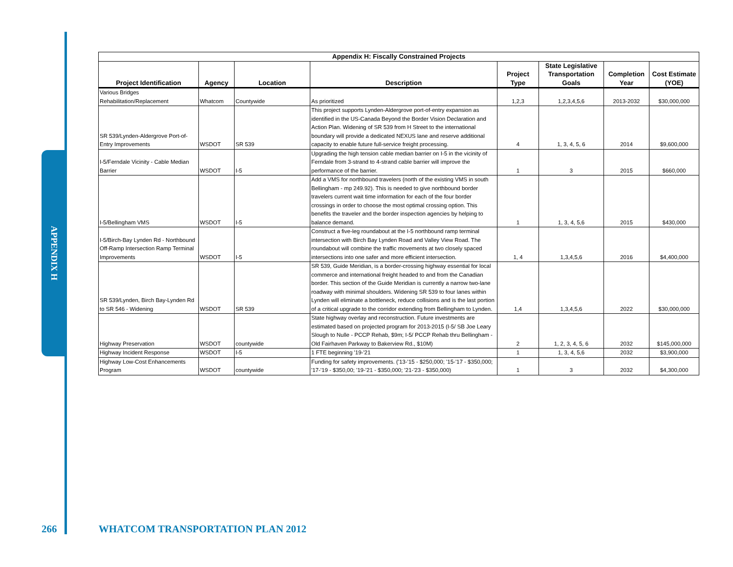APPENDIX H
| Appendix H: Fiscally Constrained Projects | | | | | | | |
| --- | --- | --- | --- | --- | --- | --- | --- |
| Project Identification | Agency | Location | Description | Project Type | State Legislative Transportation Goals | Completion Year | Cost Estimate (YOE) |
| Various Bridges Rehabilitation/Replacement | Whatcom | Countywide | As prioritized | 1,2,3 | 1,2,3,4,5,6 | 2013-2032 | $30,000,000 |
| SR 539/Lynden-Aldergrove Port-of-Entry Improvements | WSDOT | SR 539 | This project supports Lynden-Aldergrove port-of-entry expansion as identified in the US-Canada Beyond the Border Vision Declaration and Action Plan. Widening of SR 539 from H Street to the international boundary will provide a dedicated NEXUS lane and reserve additional capacity to enable future full-service freight processing. | 4 | 1, 3, 4, 5, 6 | 2014 | $9,600,000 |
| I-5/Ferndale Vicinity - Cable Median Barrier | WSDOT | I-5 | Upgrading the high tension cable median barrier on I-5 in the vicinity of Ferndale from 3-strand to 4-strand cable barrier will improve the performance of the barrier. | 1 | 3 | 2015 | $660,000 |
| I-5/Bellingham VMS | WSDOT | I-5 | Add a VMS for northbound travelers (north of the existing VMS in south Bellingham - mp 249.92). This is needed to give northbound border travelers current wait time information for each of the four border crossings in order to choose the most optimal crossing option. This benefits the traveler and the border inspection agencies by helping to balance demand. | 1 | 1, 3, 4, 5,6 | 2015 | $430,000 |
| I-5/Birch-Bay Lynden Rd - Northbound Off-Ramp Intersection Ramp Terminal Improvements | WSDOT | I-5 | Construct a five-leg roundabout at the I-5 northbound ramp terminal intersection with Birch Bay Lynden Road and Valley View Road. The roundabout will combine the traffic movements at two closely spaced intersections into one safer and more efficient intersection. | 1, 4 | 1,3,4,5,6 | 2016 | $4,400,000 |
| SR 539/Lynden, Birch Bay-Lynden Rd to SR 546 - Widening | WSDOT | SR 539 | SR 539, Guide Meridian, is a border-crossing highway essential for local commerce and international freight headed to and from the Canadian border. This section of the Guide Meridian is currently a narrow two-lane roadway with minimal shoulders. Widening SR 539 to four lanes within Lynden will eliminate a bottleneck, reduce collisions and is the last portion of a critical upgrade to the corridor extending from Bellingham to Lynden. | 1,4 | 1,3,4,5,6 | 2022 | $30,000,000 |
| Highway Preservation | WSDOT | countywide | State highway overlay and reconstruction. Future investments are estimated based on projected program for 2013-2015 (I-5/ SB Joe Leary Slough to Nulle - PCCP Rehab, $9m; I-5/ PCCP Rehab thru Bellingham -Old Fairhaven Parkway to Bakerview Rd., $10M) | 2 | 1, 2, 3, 4, 5, 6 | 2032 | $145,000,000 |
| Highway Incident Response | WSDOT | I-5 | 1 FTE beginning '19-'21 | 1 | 1, 3, 4, 5,6 | 2032 | $3,900,000 |
| Highway Low-Cost Enhancements Program | WSDOT | countywide | Funding for safety improvements. ('13-'15 - $250,000; '15-'17 - $350,000; '17-'19 - $350,00; '19-'21 - $350,000; '21-'23 - $350,000) | 1 | 3 | 2032 | $4,300,000 |
266 WHATCOM TRANSPORTATION PLAN 2012